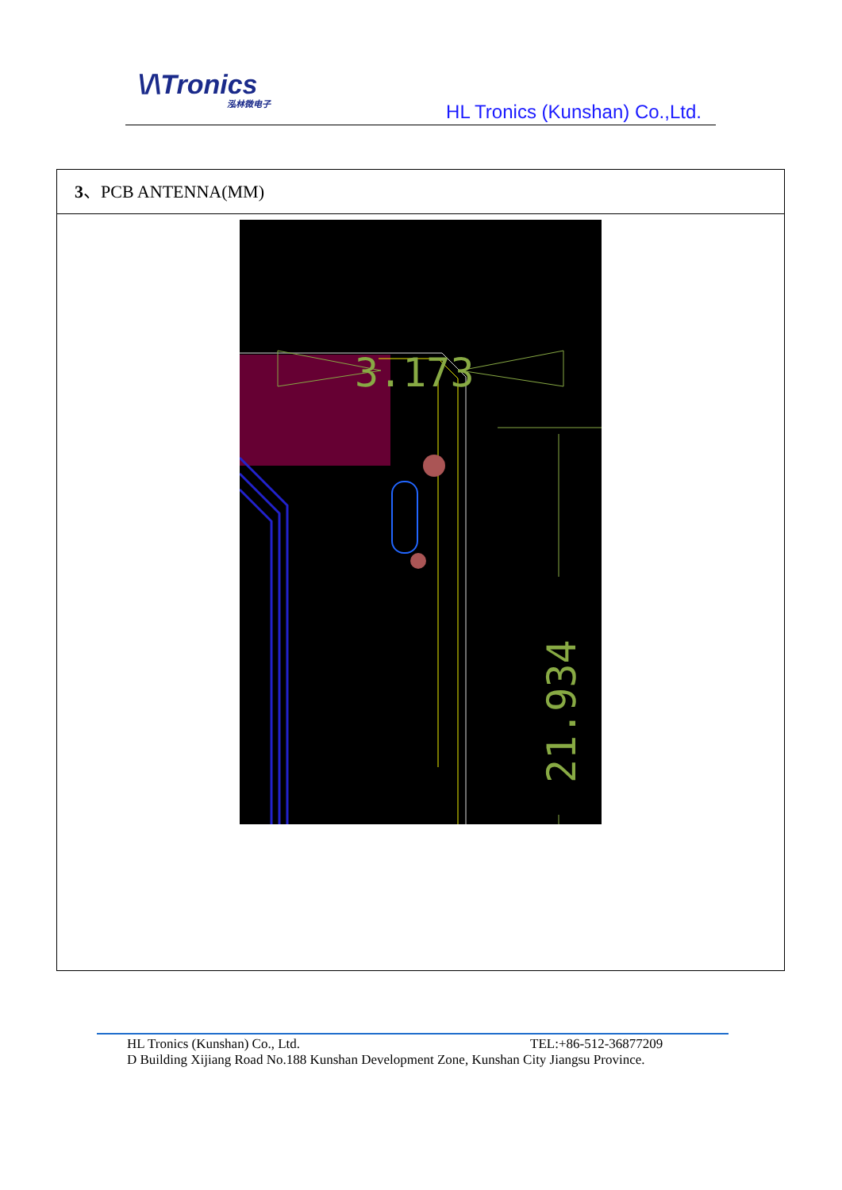\/\Tronics
泓林微电子
HL Tronics (Kunshan) Co.,Ltd.
3、PCB ANTENNA(MM)
3.173
21.934
HL Tronics (Kunshan) Co., Ltd. TEL:+86-512-36877209
D Building Xijiang Road No.188 Kunshan Development Zone, Kunshan City Jiangsu Province.